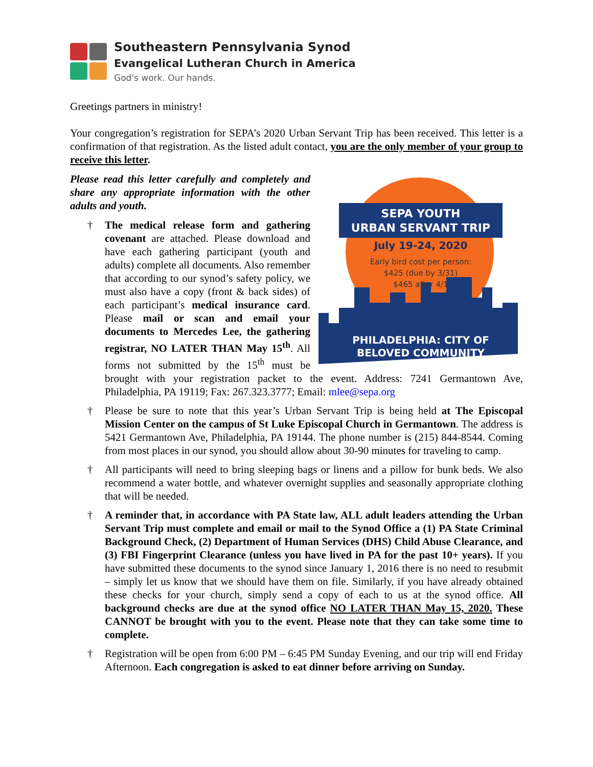Southeastern Pennsylvania Synod
Evangelical Lutheran Church in America
God's work. Our hands.
Greetings partners in ministry!
Your congregation’s registration for SEPA’s 2020 Urban Servant Trip has been received. This letter is a confirmation of that registration. As the listed adult contact, you are the only member of your group to receive this letter.
SEPA YOUTH
URBAN SERVANT TRIP
July 19-24, 2020
Early bird cost per person:
$425 (due by 3/31)
$465 after 4/1
PHILADELPHIA: CITY OF
BELOVED COMMUNITY
Please read this letter carefully and completely and share any appropriate information with the other adults and youth.
† The medical release form and gathering covenant are attached. Please download and have each gathering participant (youth and adults) complete all documents. Also remember that according to our synod’s safety policy, we must also have a copy (front & back sides) of each participant’s medical insurance card. Please mail or scan and email your documents to Mercedes Lee, the gathering registrar, NO LATER THAN May 15<sup>th</sup>. All forms not submitted by the 15<sup>th</sup> must be brought with your registration packet to the event. Address: 7241 Germantown Ave, Philadelphia, PA 19119; Fax: 267.323.3777; Email: mlee@sepa.org
† Please be sure to note that this year’s Urban Servant Trip is being held at The Episcopal Mission Center on the campus of St Luke Episcopal Church in Germantown. The address is 5421 Germantown Ave, Philadelphia, PA 19144. The phone number is (215) 844-8544. Coming from most places in our synod, you should allow about 30-90 minutes for traveling to camp.
† All participants will need to bring sleeping bags or linens and a pillow for bunk beds. We also recommend a water bottle, and whatever overnight supplies and seasonally appropriate clothing that will be needed.
† A reminder that, in accordance with PA State law, ALL adult leaders attending the Urban Servant Trip must complete and email or mail to the Synod Office a (1) PA State Criminal Background Check, (2) Department of Human Services (DHS) Child Abuse Clearance, and (3) FBI Fingerprint Clearance (unless you have lived in PA for the past 10+ years). If you have submitted these documents to the synod since January 1, 2016 there is no need to resubmit – simply let us know that we should have them on file. Similarly, if you have already obtained these checks for your church, simply send a copy of each to us at the synod office. All background checks are due at the synod office NO LATER THAN May 15, 2020. These CANNOT be brought with you to the event. Please note that they can take some time to complete.
† Registration will be open from 6:00 PM – 6:45 PM Sunday Evening, and our trip will end Friday Afternoon. Each congregation is asked to eat dinner before arriving on Sunday.